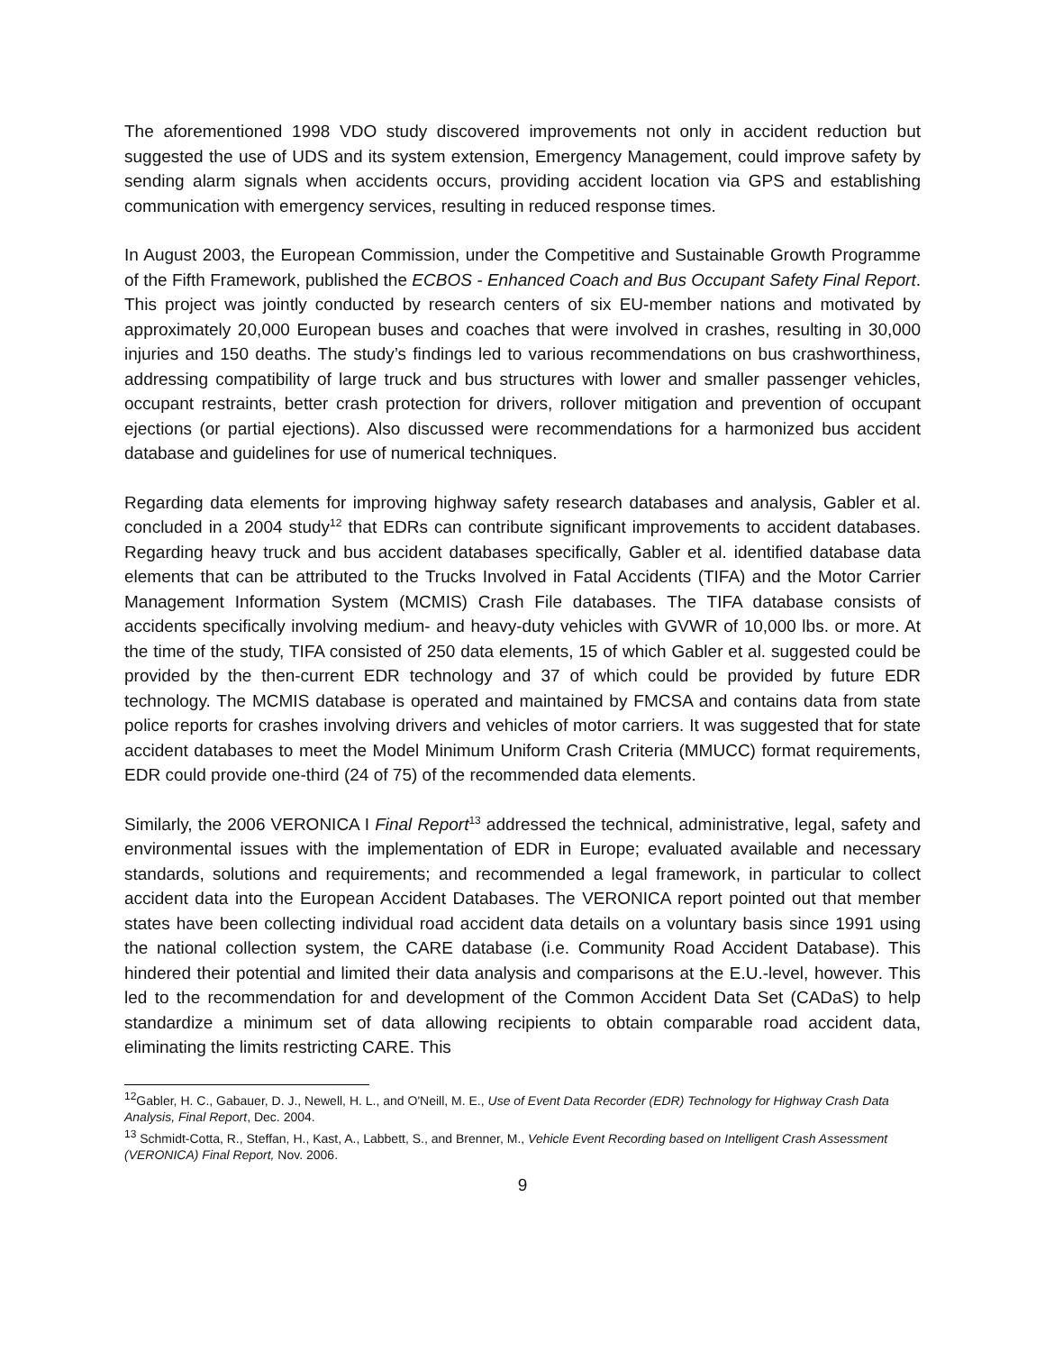The aforementioned 1998 VDO study discovered improvements not only in accident reduction but suggested the use of UDS and its system extension, Emergency Management, could improve safety by sending alarm signals when accidents occurs, providing accident location via GPS and establishing communication with emergency services, resulting in reduced response times.
In August 2003, the European Commission, under the Competitive and Sustainable Growth Programme of the Fifth Framework, published the ECBOS - Enhanced Coach and Bus Occupant Safety Final Report. This project was jointly conducted by research centers of six EU-member nations and motivated by approximately 20,000 European buses and coaches that were involved in crashes, resulting in 30,000 injuries and 150 deaths. The study’s findings led to various recommendations on bus crashworthiness, addressing compatibility of large truck and bus structures with lower and smaller passenger vehicles, occupant restraints, better crash protection for drivers, rollover mitigation and prevention of occupant ejections (or partial ejections). Also discussed were recommendations for a harmonized bus accident database and guidelines for use of numerical techniques.
Regarding data elements for improving highway safety research databases and analysis, Gabler et al. concluded in a 2004 study<sup>12</sup> that EDRs can contribute significant improvements to accident databases. Regarding heavy truck and bus accident databases specifically, Gabler et al. identified database data elements that can be attributed to the Trucks Involved in Fatal Accidents (TIFA) and the Motor Carrier Management Information System (MCMIS) Crash File databases. The TIFA database consists of accidents specifically involving medium- and heavy-duty vehicles with GVWR of 10,000 lbs. or more. At the time of the study, TIFA consisted of 250 data elements, 15 of which Gabler et al. suggested could be provided by the then-current EDR technology and 37 of which could be provided by future EDR technology. The MCMIS database is operated and maintained by FMCSA and contains data from state police reports for crashes involving drivers and vehicles of motor carriers. It was suggested that for state accident databases to meet the Model Minimum Uniform Crash Criteria (MMUCC) format requirements, EDR could provide one-third (24 of 75) of the recommended data elements.
Similarly, the 2006 VERONICA I Final Report<sup>13</sup> addressed the technical, administrative, legal, safety and environmental issues with the implementation of EDR in Europe; evaluated available and necessary standards, solutions and requirements; and recommended a legal framework, in particular to collect accident data into the European Accident Databases. The VERONICA report pointed out that member states have been collecting individual road accident data details on a voluntary basis since 1991 using the national collection system, the CARE database (i.e. Community Road Accident Database). This hindered their potential and limited their data analysis and comparisons at the E.U.-level, however. This led to the recommendation for and development of the Common Accident Data Set (CADaS) to help standardize a minimum set of data allowing recipients to obtain comparable road accident data, eliminating the limits restricting CARE. This
<sup>12</sup> Gabler, H. C., Gabauer, D. J., Newell, H. L., and O'Neill, M. E., Use of Event Data Recorder (EDR) Technology for Highway Crash Data Analysis, Final Report, Dec. 2004.
<sup>13</sup> Schmidt-Cotta, R., Steffan, H., Kast, A., Labbett, S., and Brenner, M., Vehicle Event Recording based on Intelligent Crash Assessment (VERONICA) Final Report, Nov. 2006.
9